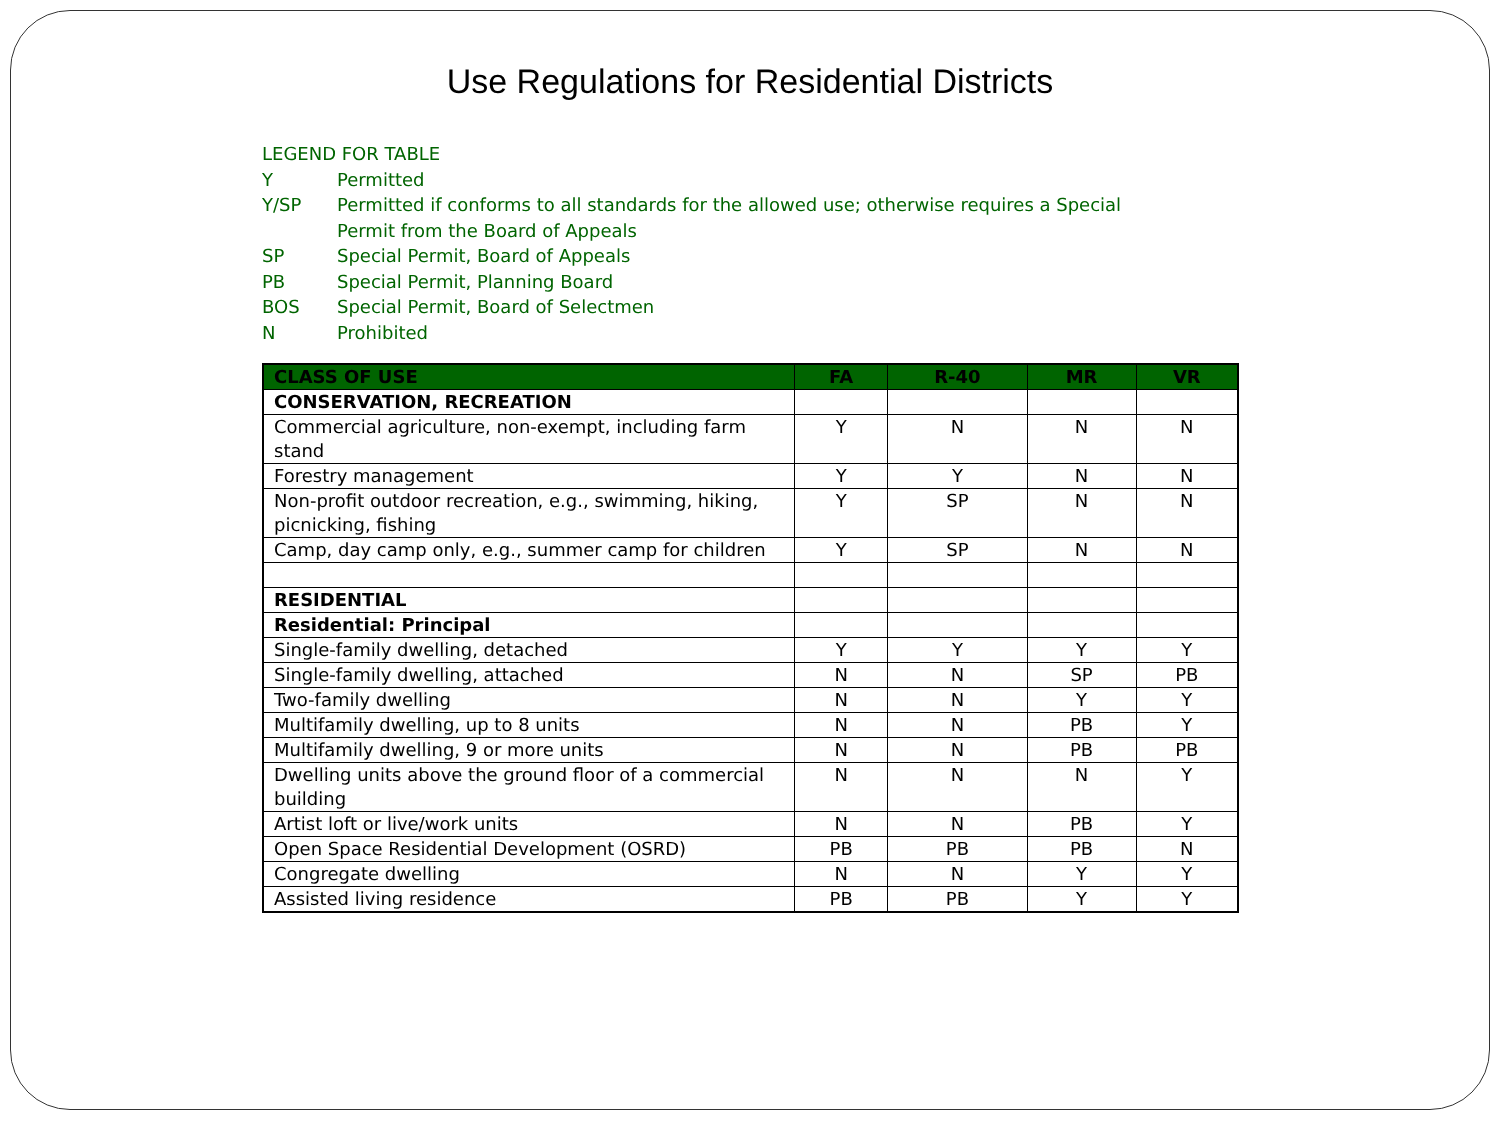Use Regulations for Residential Districts
LEGEND FOR TABLE
Y Permitted
Y/SP Permitted if conforms to all standards for the allowed use; otherwise requires a Special Permit from the Board of Appeals
SP Special Permit, Board of Appeals
PB Special Permit, Planning Board
BOS Special Permit, Board of Selectmen
N Prohibited
| CLASS OF USE | FA | R-40 | MR | VR |
| --- | --- | --- | --- | --- |
| CONSERVATION, RECREATION | | | | |
| Commercial agriculture, non-exempt, including farm stand | Y | N | N | N |
| Forestry management | Y | Y | N | N |
| Non-profit outdoor recreation, e.g., swimming, hiking, picnicking, fishing | Y | SP | N | N |
| Camp, day camp only, e.g., summer camp for children | Y | SP | N | N |
| RESIDENTIAL | | | | |
| Residential: Principal | | | | |
| Single-family dwelling, detached | Y | Y | Y | Y |
| Single-family dwelling, attached | N | N | SP | PB |
| Two-family dwelling | N | N | Y | Y |
| Multifamily dwelling, up to 8 units | N | N | PB | Y |
| Multifamily dwelling, 9 or more units | N | N | PB | PB |
| Dwelling units above the ground floor of a commercial building | N | N | N | Y |
| Artist loft or live/work units | N | N | PB | Y |
| Open Space Residential Development (OSRD) | PB | PB | PB | N |
| Congregate dwelling | N | N | Y | Y |
| Assisted living residence | PB | PB | Y | Y |